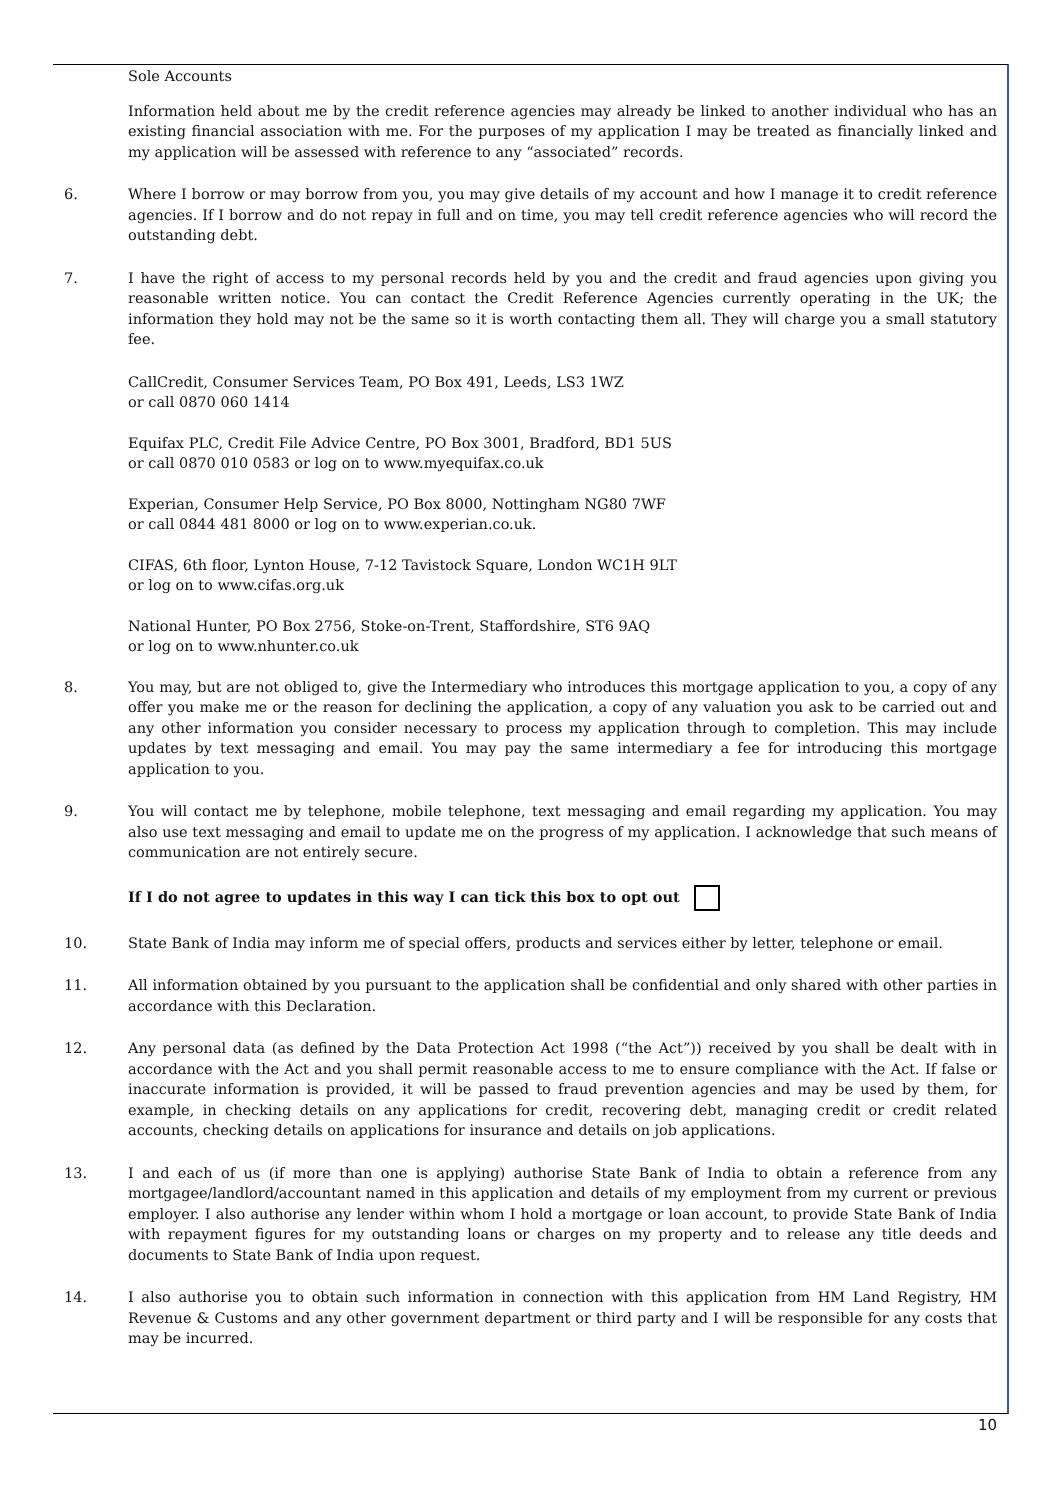Sole Accounts
Information held about me by the credit reference agencies may already be linked to another individual who has an existing financial association with me. For the purposes of my application I may be treated as financially linked and my application will be assessed with reference to any “associated” records.
6. Where I borrow or may borrow from you, you may give details of my account and how I manage it to credit reference agencies. If I borrow and do not repay in full and on time, you may tell credit reference agencies who will record the outstanding debt.
7. I have the right of access to my personal records held by you and the credit and fraud agencies upon giving you reasonable written notice. You can contact the Credit Reference Agencies currently operating in the UK; the information they hold may not be the same so it is worth contacting them all. They will charge you a small statutory fee.
CallCredit, Consumer Services Team, PO Box 491, Leeds, LS3 1WZ
or call 0870 060 1414
Equifax PLC, Credit File Advice Centre, PO Box 3001, Bradford, BD1 5US
or call 0870 010 0583 or log on to www.myequifax.co.uk
Experian, Consumer Help Service, PO Box 8000, Nottingham NG80 7WF
or call 0844 481 8000 or log on to www.experian.co.uk.
CIFAS, 6th floor, Lynton House, 7-12 Tavistock Square, London WC1H 9LT
or log on to www.cifas.org.uk
National Hunter, PO Box 2756, Stoke-on-Trent, Staffordshire, ST6 9AQ
or log on to www.nhunter.co.uk
8. You may, but are not obliged to, give the Intermediary who introduces this mortgage application to you, a copy of any offer you make me or the reason for declining the application, a copy of any valuation you ask to be carried out and any other information you consider necessary to process my application through to completion. This may include updates by text messaging and email. You may pay the same intermediary a fee for introducing this mortgage application to you.
9. You will contact me by telephone, mobile telephone, text messaging and email regarding my application. You may also use text messaging and email to update me on the progress of my application. I acknowledge that such means of communication are not entirely secure.
If I do not agree to updates in this way I can tick this box to opt out
10. State Bank of India may inform me of special offers, products and services either by letter, telephone or email.
11. All information obtained by you pursuant to the application shall be confidential and only shared with other parties in accordance with this Declaration.
12. Any personal data (as defined by the Data Protection Act 1998 (“the Act”)) received by you shall be dealt with in accordance with the Act and you shall permit reasonable access to me to ensure compliance with the Act. If false or inaccurate information is provided, it will be passed to fraud prevention agencies and may be used by them, for example, in checking details on any applications for credit, recovering debt, managing credit or credit related accounts, checking details on applications for insurance and details on job applications.
13. I and each of us (if more than one is applying) authorise State Bank of India to obtain a reference from any mortgagee/landlord/accountant named in this application and details of my employment from my current or previous employer. I also authorise any lender within whom I hold a mortgage or loan account, to provide State Bank of India with repayment figures for my outstanding loans or charges on my property and to release any title deeds and documents to State Bank of India upon request.
14. I also authorise you to obtain such information in connection with this application from HM Land Registry, HM Revenue & Customs and any other government department or third party and I will be responsible for any costs that may be incurred.
10